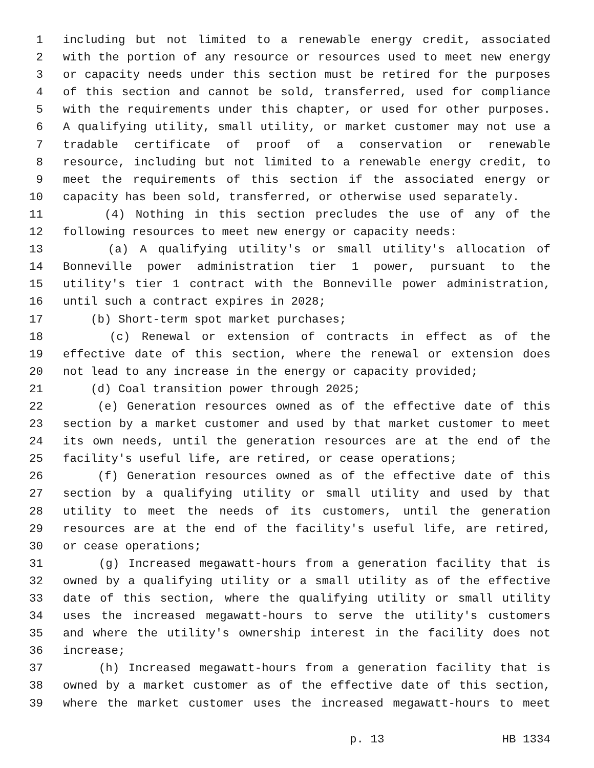1 including but not limited to a renewable energy credit, associated
2 with the portion of any resource or resources used to meet new energy
3 or capacity needs under this section must be retired for the purposes
4 of this section and cannot be sold, transferred, used for compliance
5 with the requirements under this chapter, or used for other purposes.
6 A qualifying utility, small utility, or market customer may not use a
7 tradable certificate of proof of a conservation or renewable
8 resource, including but not limited to a renewable energy credit, to
9 meet the requirements of this section if the associated energy or
10 capacity has been sold, transferred, or otherwise used separately.
11 (4) Nothing in this section precludes the use of any of the
12 following resources to meet new energy or capacity needs:
13 (a) A qualifying utility's or small utility's allocation of
14 Bonneville power administration tier 1 power, pursuant to the
15 utility's tier 1 contract with the Bonneville power administration,
16 until such a contract expires in 2028;
17 (b) Short-term spot market purchases;
18 (c) Renewal or extension of contracts in effect as of the
19 effective date of this section, where the renewal or extension does
20 not lead to any increase in the energy or capacity provided;
21 (d) Coal transition power through 2025;
22 (e) Generation resources owned as of the effective date of this
23 section by a market customer and used by that market customer to meet
24 its own needs, until the generation resources are at the end of the
25 facility's useful life, are retired, or cease operations;
26 (f) Generation resources owned as of the effective date of this
27 section by a qualifying utility or small utility and used by that
28 utility to meet the needs of its customers, until the generation
29 resources are at the end of the facility's useful life, are retired,
30 or cease operations;
31 (g) Increased megawatt-hours from a generation facility that is
32 owned by a qualifying utility or a small utility as of the effective
33 date of this section, where the qualifying utility or small utility
34 uses the increased megawatt-hours to serve the utility's customers
35 and where the utility's ownership interest in the facility does not
36 increase;
37 (h) Increased megawatt-hours from a generation facility that is
38 owned by a market customer as of the effective date of this section,
39 where the market customer uses the increased megawatt-hours to meet
p. 13 HB 1334